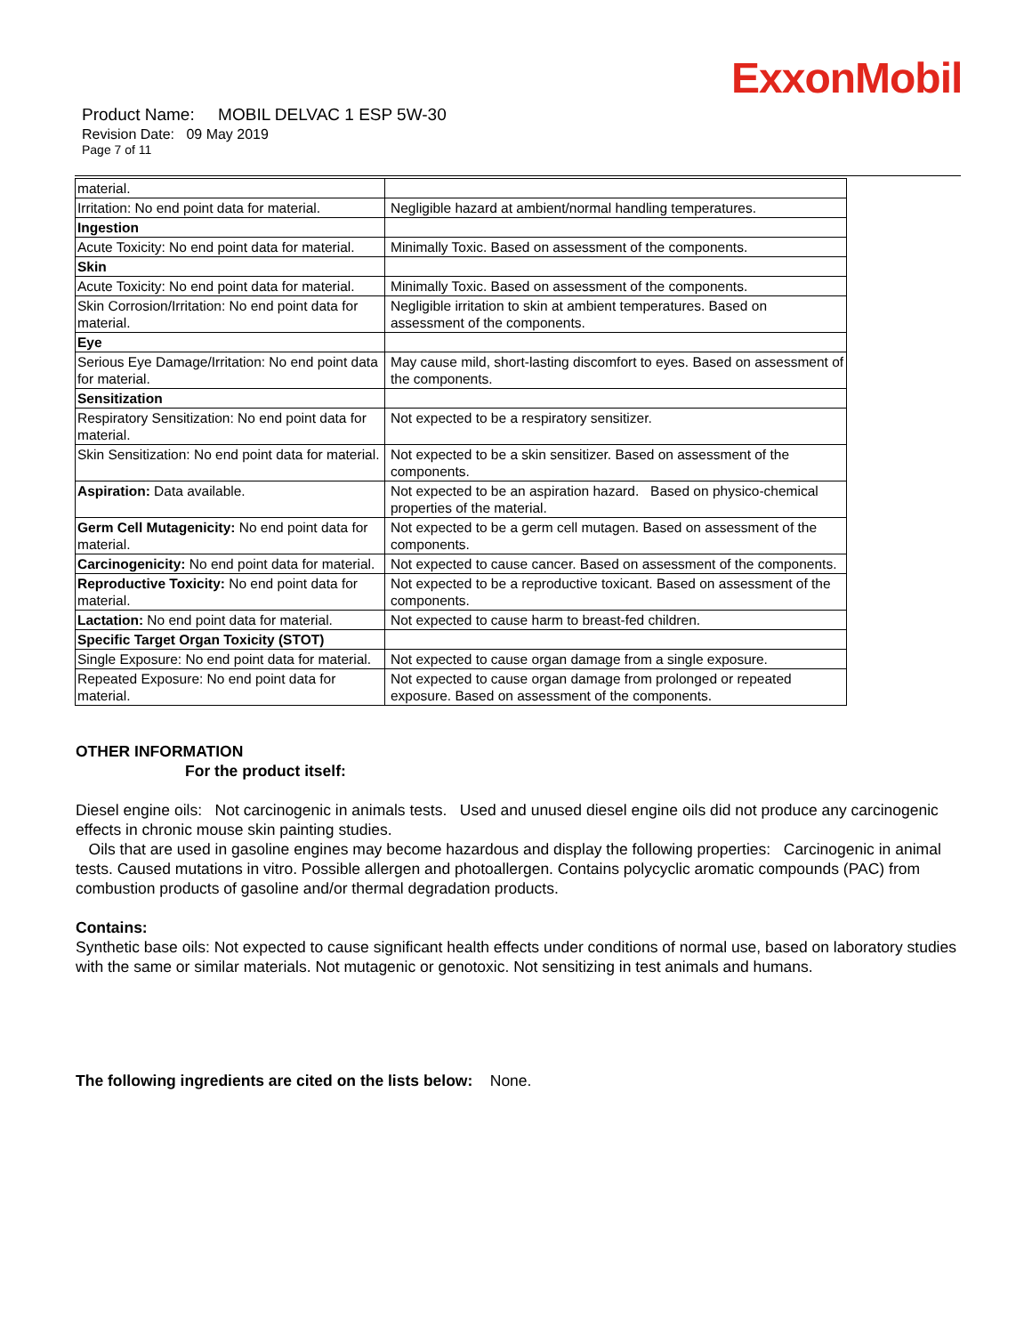ExxonMobil
Product Name: MOBIL DELVAC 1 ESP 5W-30
Revision Date: 09 May 2019
Page 7 of 11
| material. | |
| Irritation: No end point data for material. | Negligible hazard at ambient/normal handling temperatures. |
| Ingestion | |
| Acute Toxicity: No end point data for material. | Minimally Toxic. Based on assessment of the components. |
| Skin | |
| Acute Toxicity: No end point data for material. | Minimally Toxic. Based on assessment of the components. |
| Skin Corrosion/Irritation: No end point data for material. | Negligible irritation to skin at ambient temperatures. Based on assessment of the components. |
| Eye | |
| Serious Eye Damage/Irritation: No end point data for material. | May cause mild, short-lasting discomfort to eyes. Based on assessment of the components. |
| Sensitization | |
| Respiratory Sensitization: No end point data for material. | Not expected to be a respiratory sensitizer. |
| Skin Sensitization: No end point data for material. | Not expected to be a skin sensitizer. Based on assessment of the components. |
| Aspiration: Data available. | Not expected to be an aspiration hazard. Based on physico-chemical properties of the material. |
| Germ Cell Mutagenicity: No end point data for material. | Not expected to be a germ cell mutagen. Based on assessment of the components. |
| Carcinogenicity: No end point data for material. | Not expected to cause cancer. Based on assessment of the components. |
| Reproductive Toxicity: No end point data for material. | Not expected to be a reproductive toxicant. Based on assessment of the components. |
| Lactation: No end point data for material. | Not expected to cause harm to breast-fed children. |
| Specific Target Organ Toxicity (STOT) | |
| Single Exposure: No end point data for material. | Not expected to cause organ damage from a single exposure. |
| Repeated Exposure: No end point data for material. | Not expected to cause organ damage from prolonged or repeated exposure. Based on assessment of the components. |
OTHER INFORMATION
For the product itself:
Diesel engine oils: Not carcinogenic in animals tests. Used and unused diesel engine oils did not produce any carcinogenic effects in chronic mouse skin painting studies.
Oils that are used in gasoline engines may become hazardous and display the following properties: Carcinogenic in animal tests. Caused mutations in vitro. Possible allergen and photoallergen. Contains polycyclic aromatic compounds (PAC) from combustion products of gasoline and/or thermal degradation products.
Contains:
Synthetic base oils: Not expected to cause significant health effects under conditions of normal use, based on laboratory studies with the same or similar materials. Not mutagenic or genotoxic. Not sensitizing in test animals and humans.
The following ingredients are cited on the lists below: None.